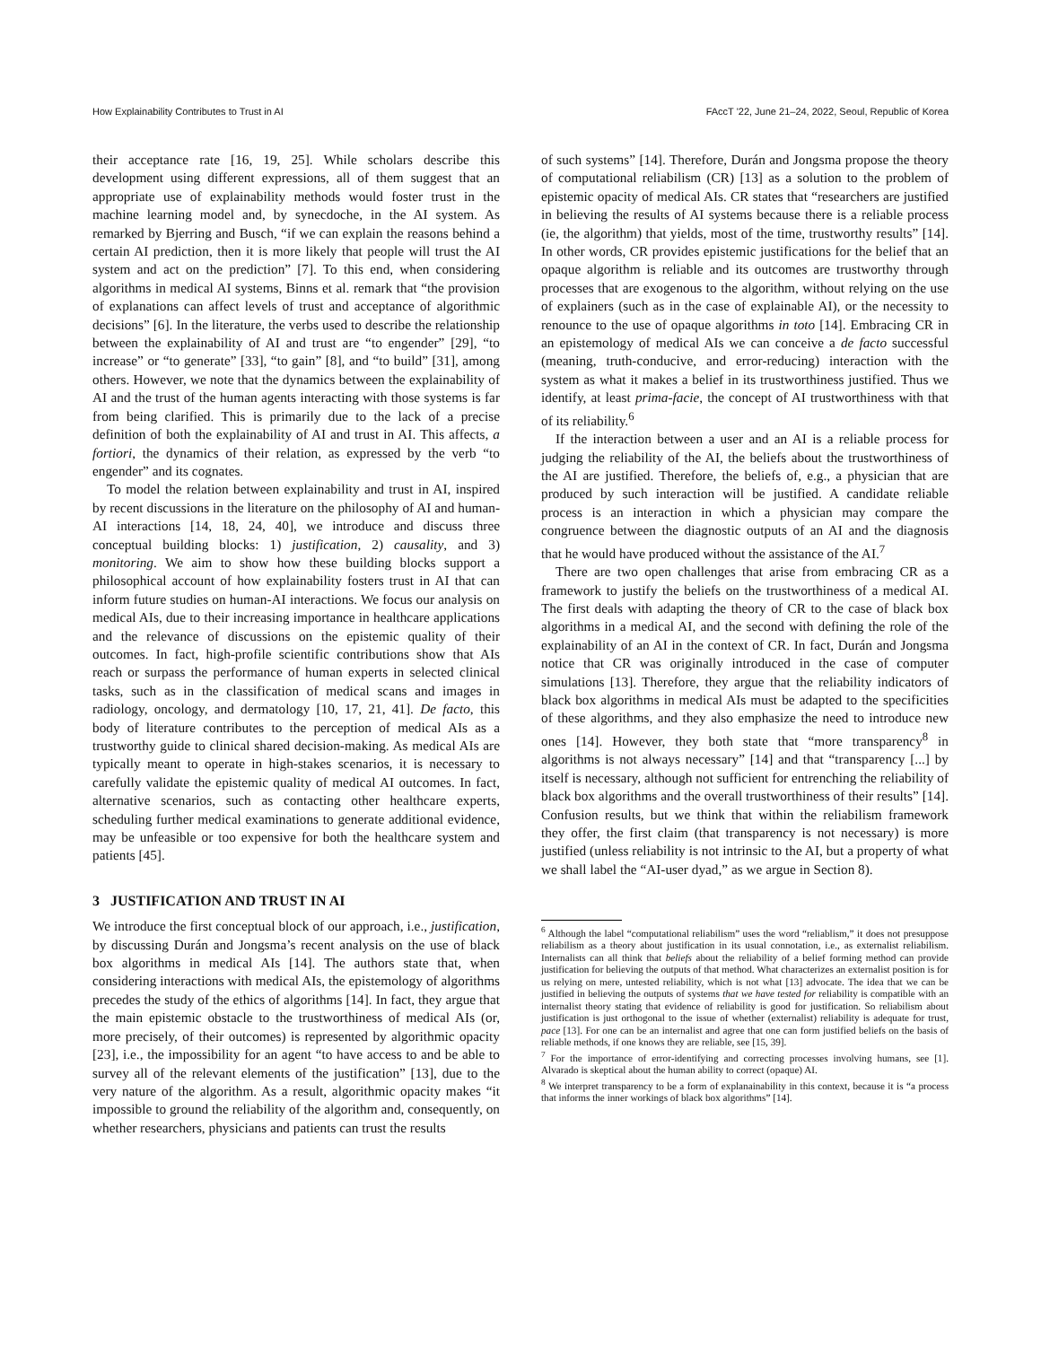How Explainability Contributes to Trust in AI FAccT '22, June 21–24, 2022, Seoul, Republic of Korea
their acceptance rate [16, 19, 25]. While scholars describe this development using different expressions, all of them suggest that an appropriate use of explainability methods would foster trust in the machine learning model and, by synecdoche, in the AI system. As remarked by Bjerring and Busch, “if we can explain the reasons behind a certain AI prediction, then it is more likely that people will trust the AI system and act on the prediction” [7]. To this end, when considering algorithms in medical AI systems, Binns et al. remark that “the provision of explanations can affect levels of trust and acceptance of algorithmic decisions” [6]. In the literature, the verbs used to describe the relationship between the explainability of AI and trust are “to engender” [29], “to increase” or “to generate” [33], “to gain” [8], and “to build” [31], among others. However, we note that the dynamics between the explainability of AI and the trust of the human agents interacting with those systems is far from being clarified. This is primarily due to the lack of a precise definition of both the explainability of AI and trust in AI. This affects, a fortiori, the dynamics of their relation, as expressed by the verb “to engender” and its cognates.
To model the relation between explainability and trust in AI, inspired by recent discussions in the literature on the philosophy of AI and human-AI interactions [14, 18, 24, 40], we introduce and discuss three conceptual building blocks: 1) justification, 2) causality, and 3) monitoring. We aim to show how these building blocks support a philosophical account of how explainability fosters trust in AI that can inform future studies on human-AI interactions. We focus our analysis on medical AIs, due to their increasing importance in healthcare applications and the relevance of discussions on the epistemic quality of their outcomes. In fact, high-profile scientific contributions show that AIs reach or surpass the performance of human experts in selected clinical tasks, such as in the classification of medical scans and images in radiology, oncology, and dermatology [10, 17, 21, 41]. De facto, this body of literature contributes to the perception of medical AIs as a trustworthy guide to clinical shared decision-making. As medical AIs are typically meant to operate in high-stakes scenarios, it is necessary to carefully validate the epistemic quality of medical AI outcomes. In fact, alternative scenarios, such as contacting other healthcare experts, scheduling further medical examinations to generate additional evidence, may be unfeasible or too expensive for both the healthcare system and patients [45].
3 JUSTIFICATION AND TRUST IN AI
We introduce the first conceptual block of our approach, i.e., justification, by discussing Durán and Jongsma’s recent analysis on the use of black box algorithms in medical AIs [14]. The authors state that, when considering interactions with medical AIs, the epistemology of algorithms precedes the study of the ethics of algorithms [14]. In fact, they argue that the main epistemic obstacle to the trustworthiness of medical AIs (or, more precisely, of their outcomes) is represented by algorithmic opacity [23], i.e., the impossibility for an agent “to have access to and be able to survey all of the relevant elements of the justification” [13], due to the very nature of the algorithm. As a result, algorithmic opacity makes “it impossible to ground the reliability of the algorithm and, consequently, on whether researchers, physicians and patients can trust the results
of such systems” [14]. Therefore, Durán and Jongsma propose the theory of computational reliabilism (CR) [13] as a solution to the problem of epistemic opacity of medical AIs. CR states that “researchers are justified in believing the results of AI systems because there is a reliable process (ie, the algorithm) that yields, most of the time, trustworthy results” [14]. In other words, CR provides epistemic justifications for the belief that an opaque algorithm is reliable and its outcomes are trustworthy through processes that are exogenous to the algorithm, without relying on the use of explainers (such as in the case of explainable AI), or the necessity to renounce to the use of opaque algorithms in toto [14]. Embracing CR in an epistemology of medical AIs we can conceive a de facto successful (meaning, truth-conducive, and error-reducing) interaction with the system as what it makes a belief in its trustworthiness justified. Thus we identify, at least prima-facie, the concept of AI trustworthiness with that of its reliability.<sup>6</sup>
If the interaction between a user and an AI is a reliable process for judging the reliability of the AI, the beliefs about the trustworthiness of the AI are justified. Therefore, the beliefs of, e.g., a physician that are produced by such interaction will be justified. A candidate reliable process is an interaction in which a physician may compare the congruence between the diagnostic outputs of an AI and the diagnosis that he would have produced without the assistance of the AI.<sup>7</sup>
There are two open challenges that arise from embracing CR as a framework to justify the beliefs on the trustworthiness of a medical AI. The first deals with adapting the theory of CR to the case of black box algorithms in a medical AI, and the second with defining the role of the explainability of an AI in the context of CR. In fact, Durán and Jongsma notice that CR was originally introduced in the case of computer simulations [13]. Therefore, they argue that the reliability indicators of black box algorithms in medical AIs must be adapted to the specificities of these algorithms, and they also emphasize the need to introduce new ones [14]. However, they both state that “more transparency<sup>8</sup> in algorithms is not always necessary” [14] and that “transparency [...] by itself is necessary, although not sufficient for entrenching the reliability of black box algorithms and the overall trustworthiness of their results” [14]. Confusion results, but we think that within the reliabilism framework they offer, the first claim (that transparency is not necessary) is more justified (unless reliability is not intrinsic to the AI, but a property of what we shall label the “AI-user dyad,” as we argue in Section 8).
<sup>6</sup> Although the label “computational reliabilism” uses the word “reliablism,” it does not presuppose reliabilism as a theory about justification in its usual connotation, i.e., as externalist reliabilism. Internalists can all think that beliefs about the reliability of a belief forming method can provide justification for believing the outputs of that method. What characterizes an externalist position is for us relying on mere, untested reliability, which is not what [13] advocate. The idea that we can be justified in believing the outputs of systems that we have tested for reliability is compatible with an internalist theory stating that evidence of reliability is good for justification. So reliabilism about justification is just orthogonal to the issue of whether (externalist) reliability is adequate for trust, pace [13]. For one can be an internalist and agree that one can form justified beliefs on the basis of reliable methods, if one knows they are reliable, see [15, 39].
<sup>7</sup> For the importance of error-identifying and correcting processes involving humans, see [1]. Alvarado is skeptical about the human ability to correct (opaque) AI.
<sup>8</sup> We interpret transparency to be a form of explanainability in this context, because it is “a process that informs the inner workings of black box algorithms” [14].